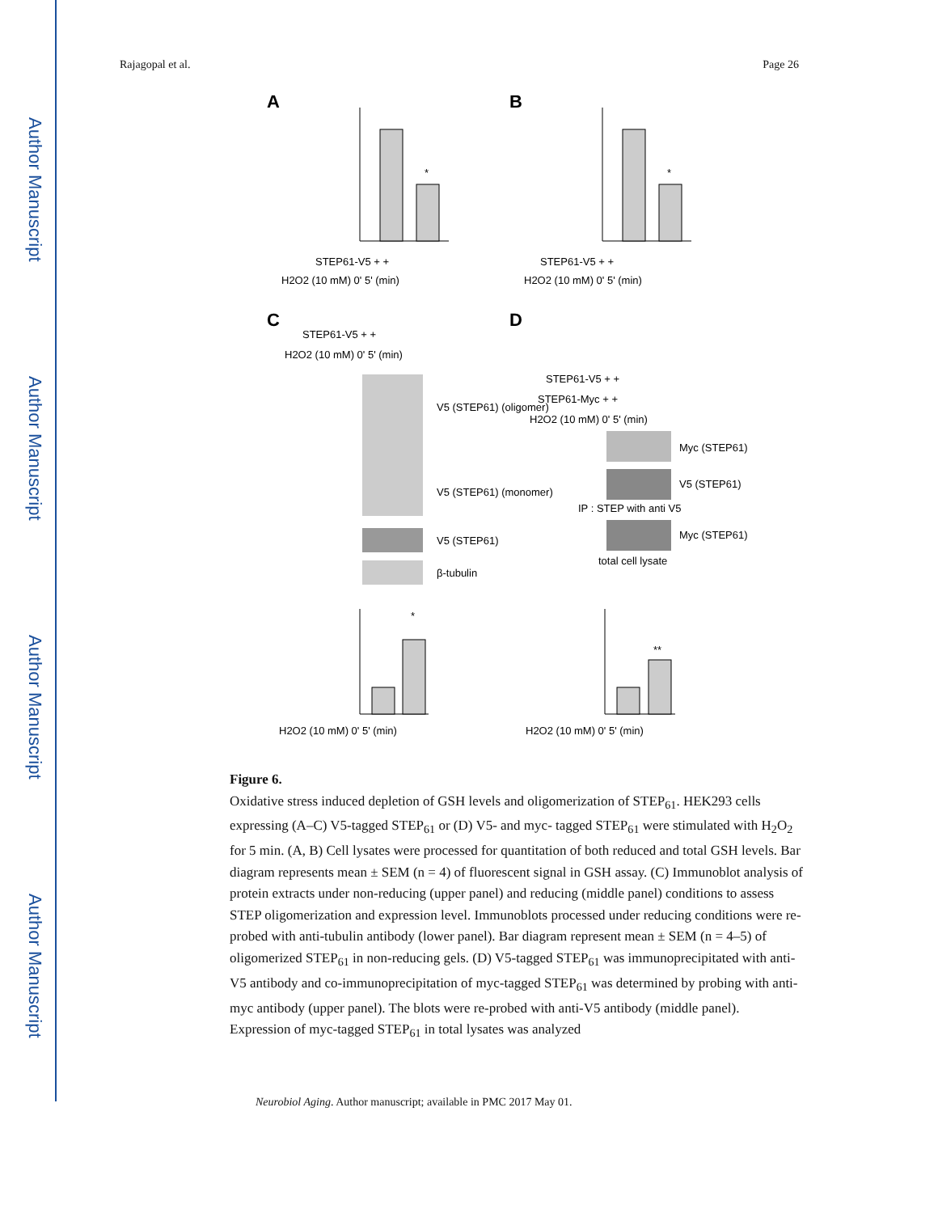Author Manuscript
Author Manuscript
Author Manuscript
Author Manuscript
Rajagopal et al. Page 26
A
B
*
STEP61-V5 + +
H2O2 (10 mM) 0' 5' (min)
*
STEP61-V5 + +
H2O2 (10 mM) 0' 5' (min)
C
D
STEP61-V5 + +
H2O2 (10 mM) 0' 5' (min)
V5 (STEP61) (oligomer)
V5 (STEP61) (monomer)
V5 (STEP61)
β-tubulin
STEP61-V5 + +
STEP61-Myc + +
H2O2 (10 mM) 0' 5' (min)
Myc (STEP61)
V5 (STEP61)
IP : STEP with anti V5
Myc (STEP61)
total cell lysate
*
H2O2 (10 mM) 0' 5' (min)
**
H2O2 (10 mM) 0' 5' (min)
Figure 6.
Oxidative stress induced depletion of GSH levels and oligomerization of STEP<sub>61</sub>. HEK293 cells expressing (A–C) V5-tagged STEP<sub>61</sub> or (D) V5- and myc- tagged STEP<sub>61</sub> were stimulated with H<sub>2</sub>O<sub>2</sub> for 5 min. (A, B) Cell lysates were processed for quantitation of both reduced and total GSH levels. Bar diagram represents mean ± SEM (n = 4) of fluorescent signal in GSH assay. (C) Immunoblot analysis of protein extracts under non-reducing (upper panel) and reducing (middle panel) conditions to assess STEP oligomerization and expression level. Immunoblots processed under reducing conditions were re-probed with anti-tubulin antibody (lower panel). Bar diagram represent mean ± SEM (n = 4–5) of oligomerized STEP<sub>61</sub> in non-reducing gels. (D) V5-tagged STEP<sub>61</sub> was immunoprecipitated with anti-V5 antibody and co-immunoprecipitation of myc-tagged STEP<sub>61</sub> was determined by probing with anti-myc antibody (upper panel). The blots were re-probed with anti-V5 antibody (middle panel). Expression of myc-tagged STEP<sub>61</sub> in total lysates was analyzed
Neurobiol Aging. Author manuscript; available in PMC 2017 May 01.